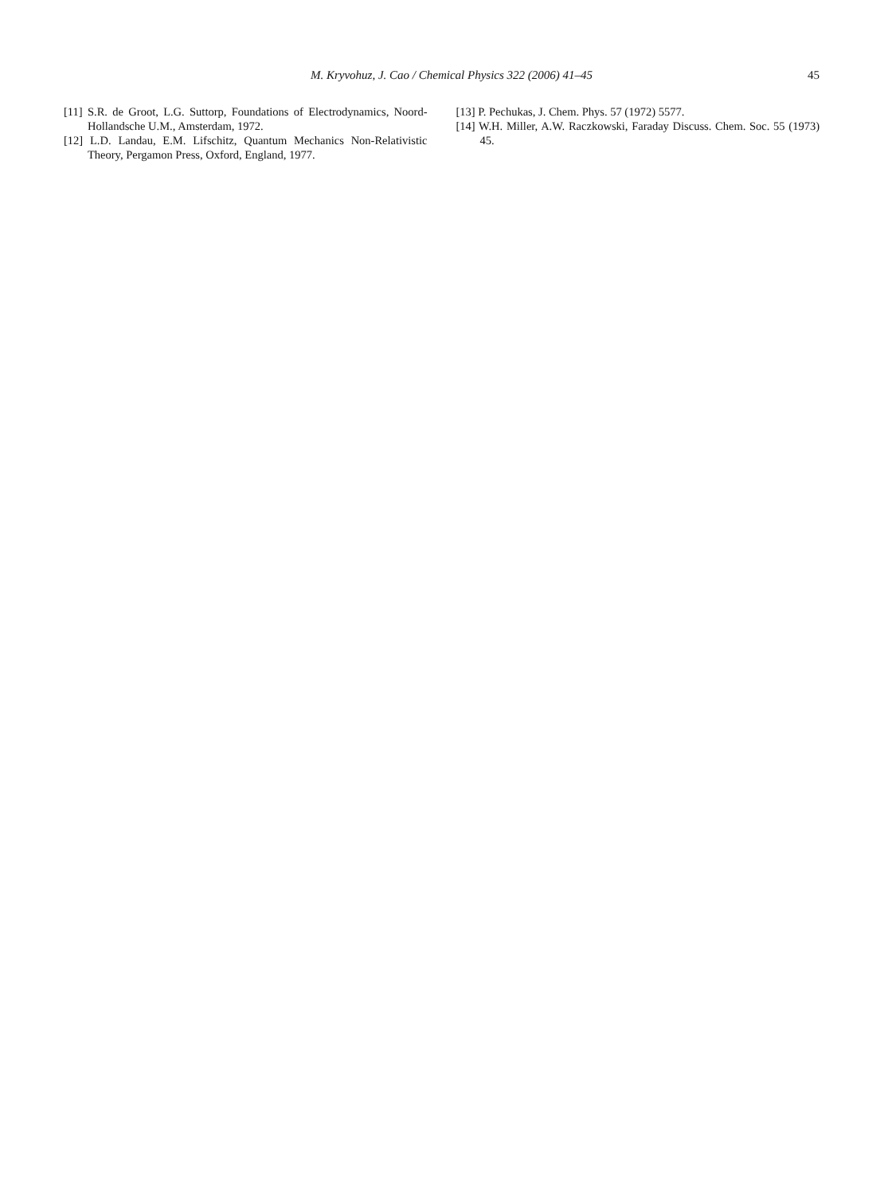M. Kryvohuz, J. Cao / Chemical Physics 322 (2006) 41–45
45
[11] S.R. de Groot, L.G. Suttorp, Foundations of Electrodynamics, Noord-Hollandsche U.M., Amsterdam, 1972.
[12] L.D. Landau, E.M. Lifschitz, Quantum Mechanics Non-Relativistic Theory, Pergamon Press, Oxford, England, 1977.
[13] P. Pechukas, J. Chem. Phys. 57 (1972) 5577.
[14] W.H. Miller, A.W. Raczkowski, Faraday Discuss. Chem. Soc. 55 (1973) 45.